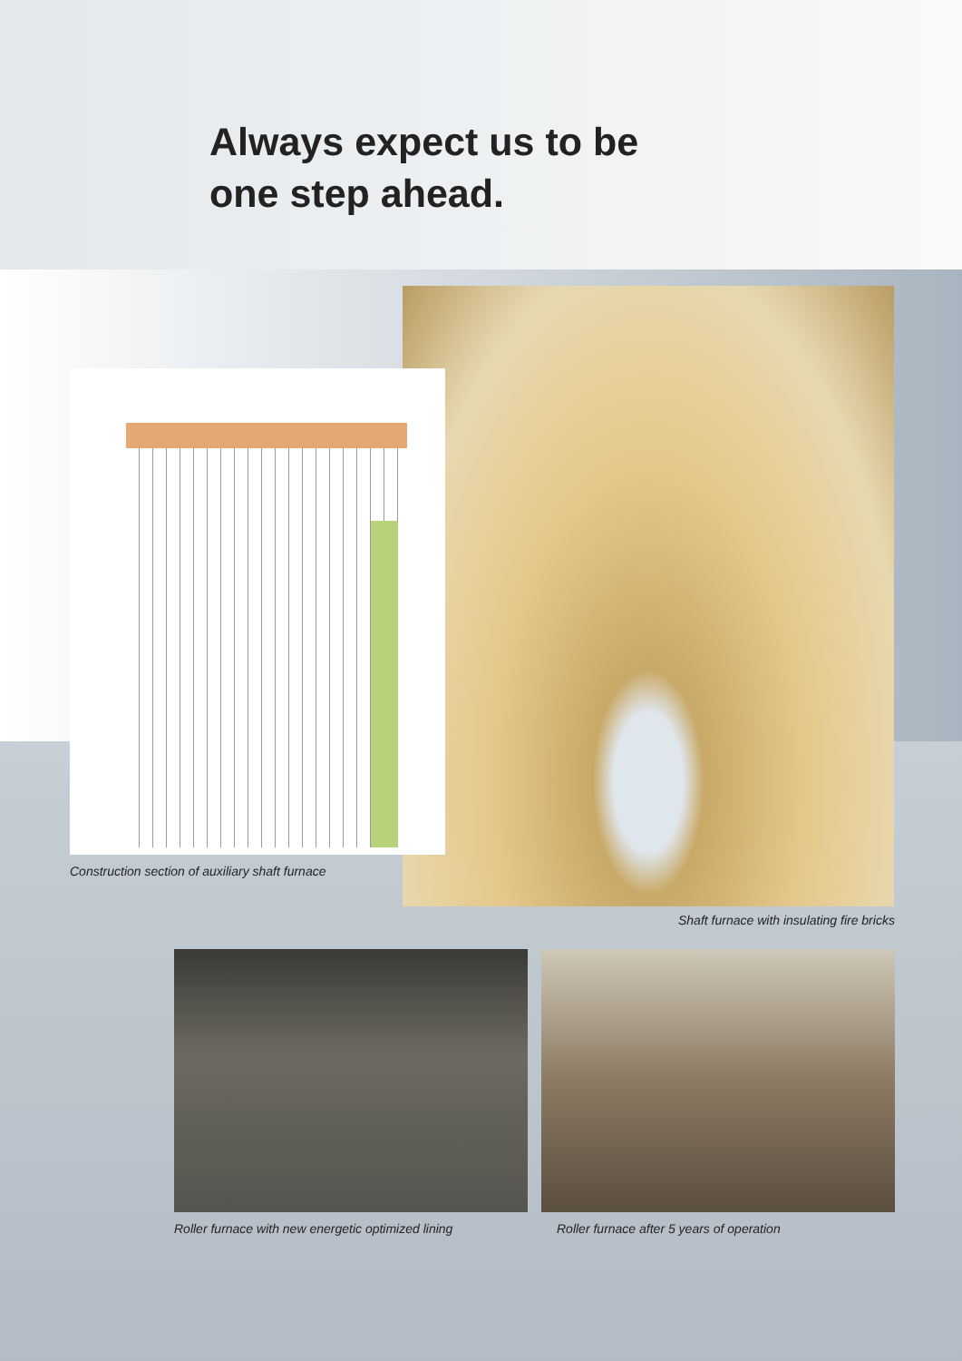Always expect us to be
one step ahead.
Construction section of auxiliary shaft furnace
Shaft furnace with insulating fire bricks
Roller furnace with new energetic optimized lining
Roller furnace after 5 years of operation